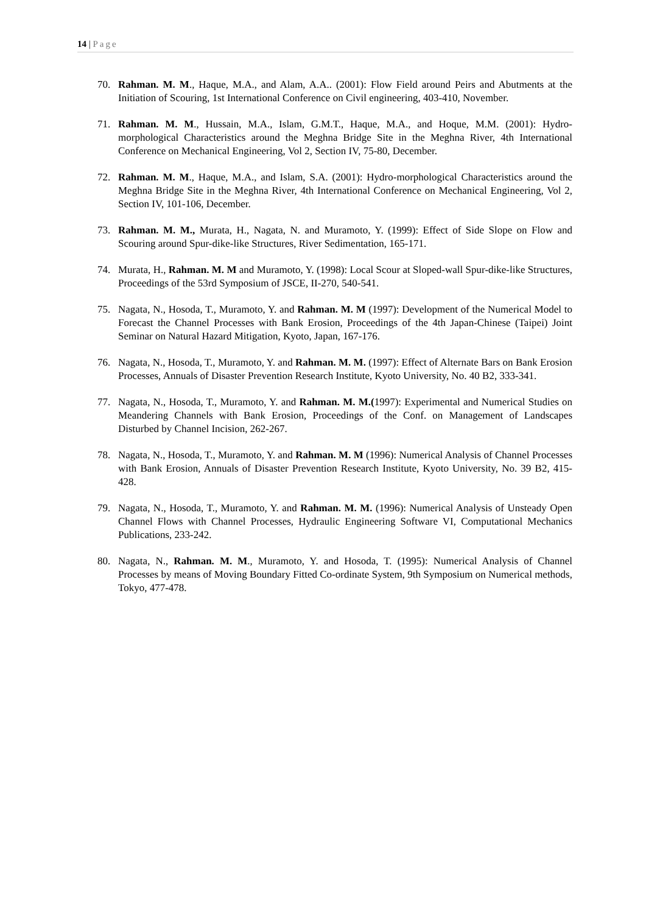14 | Page
70. Rahman. M. M., Haque, M.A., and Alam, A.A.. (2001): Flow Field around Peirs and Abutments at the Initiation of Scouring, 1st International Conference on Civil engineering, 403-410, November.
71. Rahman. M. M., Hussain, M.A., Islam, G.M.T., Haque, M.A., and Hoque, M.M. (2001): Hydro-morphological Characteristics around the Meghna Bridge Site in the Meghna River, 4th International Conference on Mechanical Engineering, Vol 2, Section IV, 75-80, December.
72. Rahman. M. M., Haque, M.A., and Islam, S.A. (2001): Hydro-morphological Characteristics around the Meghna Bridge Site in the Meghna River, 4th International Conference on Mechanical Engineering, Vol 2, Section IV, 101-106, December.
73. Rahman. M. M., Murata, H., Nagata, N. and Muramoto, Y. (1999): Effect of Side Slope on Flow and Scouring around Spur-dike-like Structures, River Sedimentation, 165-171.
74. Murata, H., Rahman. M. M and Muramoto, Y. (1998): Local Scour at Sloped-wall Spur-dike-like Structures, Proceedings of the 53rd Symposium of JSCE, II-270, 540-541.
75. Nagata, N., Hosoda, T., Muramoto, Y. and Rahman. M. M (1997): Development of the Numerical Model to Forecast the Channel Processes with Bank Erosion, Proceedings of the 4th Japan-Chinese (Taipei) Joint Seminar on Natural Hazard Mitigation, Kyoto, Japan, 167-176.
76. Nagata, N., Hosoda, T., Muramoto, Y. and Rahman. M. M. (1997): Effect of Alternate Bars on Bank Erosion Processes, Annuals of Disaster Prevention Research Institute, Kyoto University, No. 40 B2, 333-341.
77. Nagata, N., Hosoda, T., Muramoto, Y. and Rahman. M. M.(1997): Experimental and Numerical Studies on Meandering Channels with Bank Erosion, Proceedings of the Conf. on Management of Landscapes Disturbed by Channel Incision, 262-267.
78. Nagata, N., Hosoda, T., Muramoto, Y. and Rahman. M. M (1996): Numerical Analysis of Channel Processes with Bank Erosion, Annuals of Disaster Prevention Research Institute, Kyoto University, No. 39 B2, 415-428.
79. Nagata, N., Hosoda, T., Muramoto, Y. and Rahman. M. M. (1996): Numerical Analysis of Unsteady Open Channel Flows with Channel Processes, Hydraulic Engineering Software VI, Computational Mechanics Publications, 233-242.
80. Nagata, N., Rahman. M. M., Muramoto, Y. and Hosoda, T. (1995): Numerical Analysis of Channel Processes by means of Moving Boundary Fitted Co-ordinate System, 9th Symposium on Numerical methods, Tokyo, 477-478.